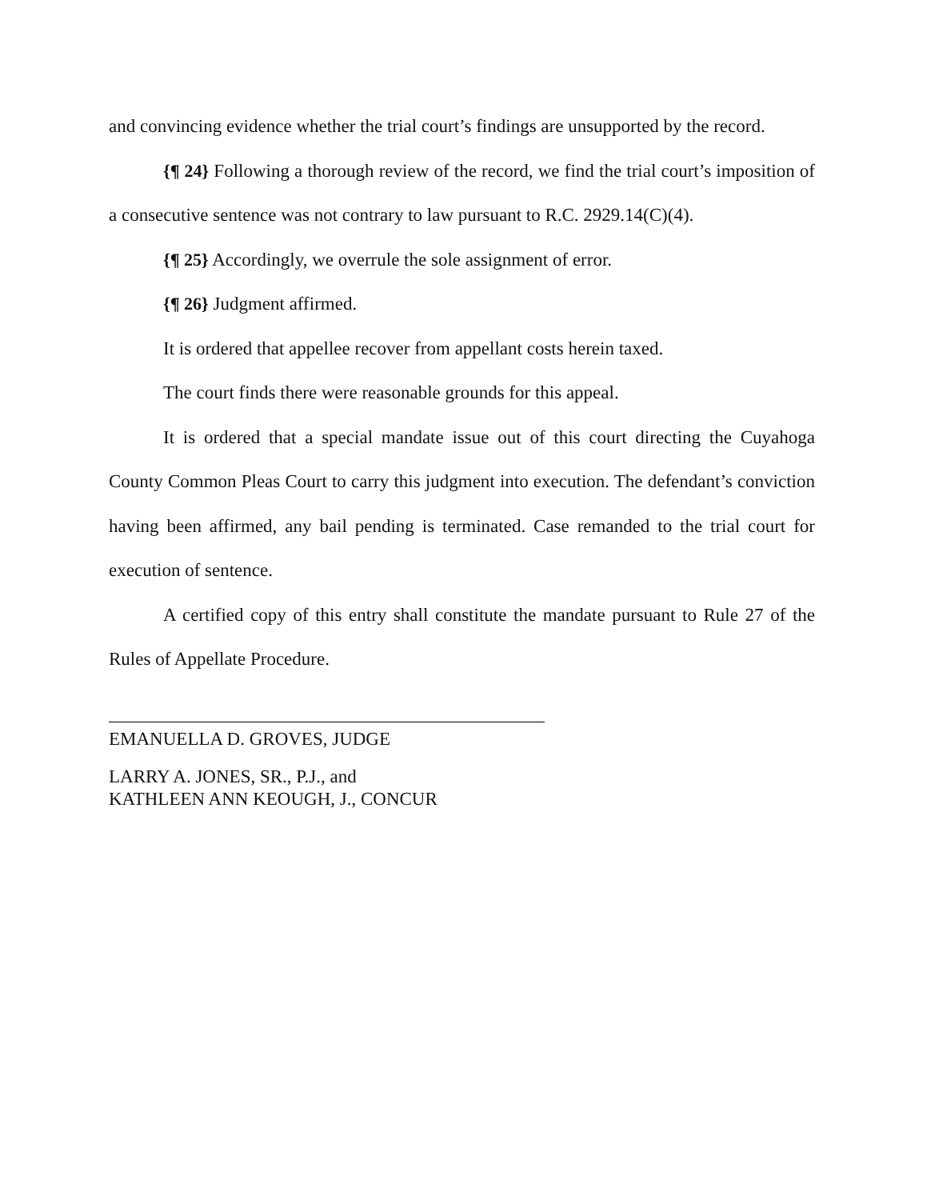and convincing evidence whether the trial court’s findings are unsupported by the record.
{¶ 24} Following a thorough review of the record, we find the trial court’s imposition of a consecutive sentence was not contrary to law pursuant to R.C. 2929.14(C)(4).
{¶ 25} Accordingly, we overrule the sole assignment of error.
{¶ 26} Judgment affirmed.
It is ordered that appellee recover from appellant costs herein taxed.
The court finds there were reasonable grounds for this appeal.
It is ordered that a special mandate issue out of this court directing the Cuyahoga County Common Pleas Court to carry this judgment into execution. The defendant’s conviction having been affirmed, any bail pending is terminated. Case remanded to the trial court for execution of sentence.
A certified copy of this entry shall constitute the mandate pursuant to Rule 27 of the Rules of Appellate Procedure.
EMANUELLA D. GROVES, JUDGE
LARRY A. JONES, SR., P.J., and
KATHLEEN ANN KEOUGH, J., CONCUR